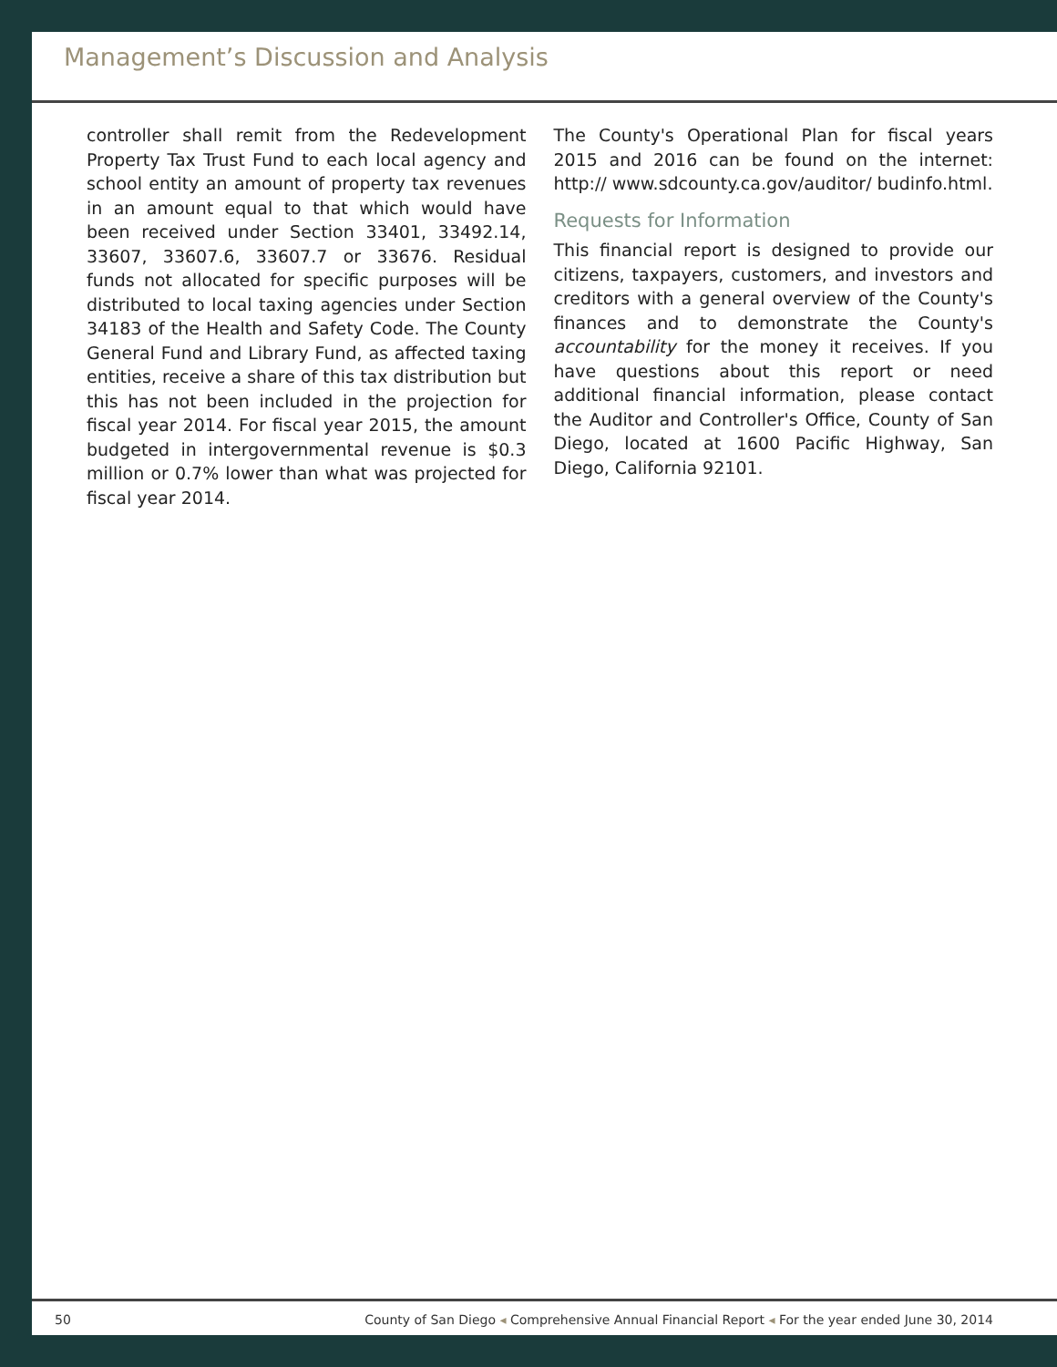Management’s Discussion and Analysis
controller shall remit from the Redevelopment Property Tax Trust Fund to each local agency and school entity an amount of property tax revenues in an amount equal to that which would have been received under Section 33401, 33492.14, 33607, 33607.6, 33607.7 or 33676. Residual funds not allocated for specific purposes will be distributed to local taxing agencies under Section 34183 of the Health and Safety Code. The County General Fund and Library Fund, as affected taxing entities, receive a share of this tax distribution but this has not been included in the projection for fiscal year 2014. For fiscal year 2015, the amount budgeted in intergovernmental revenue is $0.3 million or 0.7% lower than what was projected for fiscal year 2014.
The County's Operational Plan for fiscal years 2015 and 2016 can be found on the internet: http:// www.sdcounty.ca.gov/auditor/ budinfo.html.
Requests for Information
This financial report is designed to provide our citizens, taxpayers, customers, and investors and creditors with a general overview of the County's finances and to demonstrate the County's accountability for the money it receives. If you have questions about this report or need additional financial information, please contact the Auditor and Controller's Office, County of San Diego, located at 1600 Pacific Highway, San Diego, California 92101.
50 County of San Diego ◂ Comprehensive Annual Financial Report ◂ For the year ended June 30, 2014